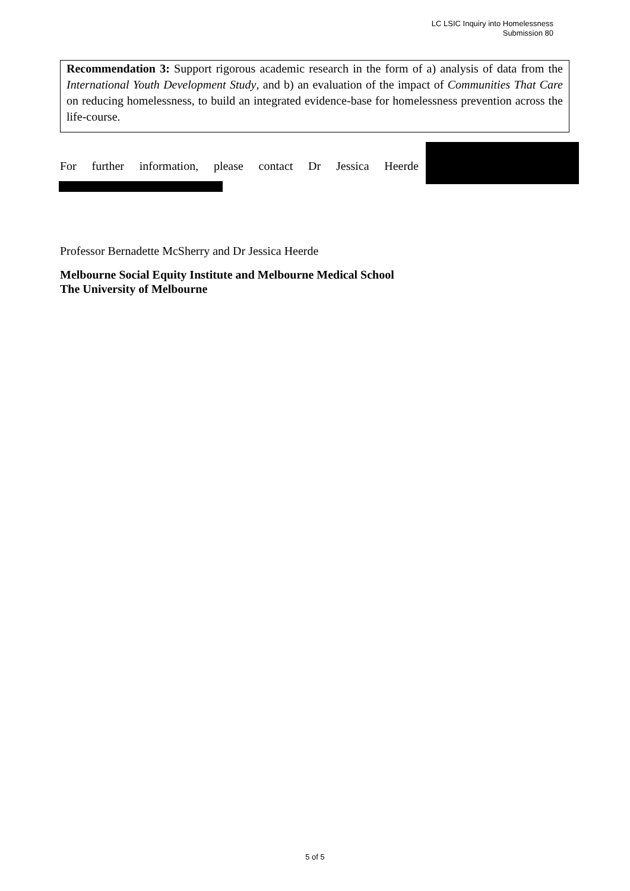LC LSIC Inquiry into Homelessness
Submission 80
Recommendation 3: Support rigorous academic research in the form of a) analysis of data from the International Youth Development Study, and b) an evaluation of the impact of Communities That Care on reducing homelessness, to build an integrated evidence-base for homelessness prevention across the life-course.
For further information, please contact Dr Jessica Heerde
Professor Bernadette McSherry and Dr Jessica Heerde
Melbourne Social Equity Institute and Melbourne Medical School
The University of Melbourne
5 of 5